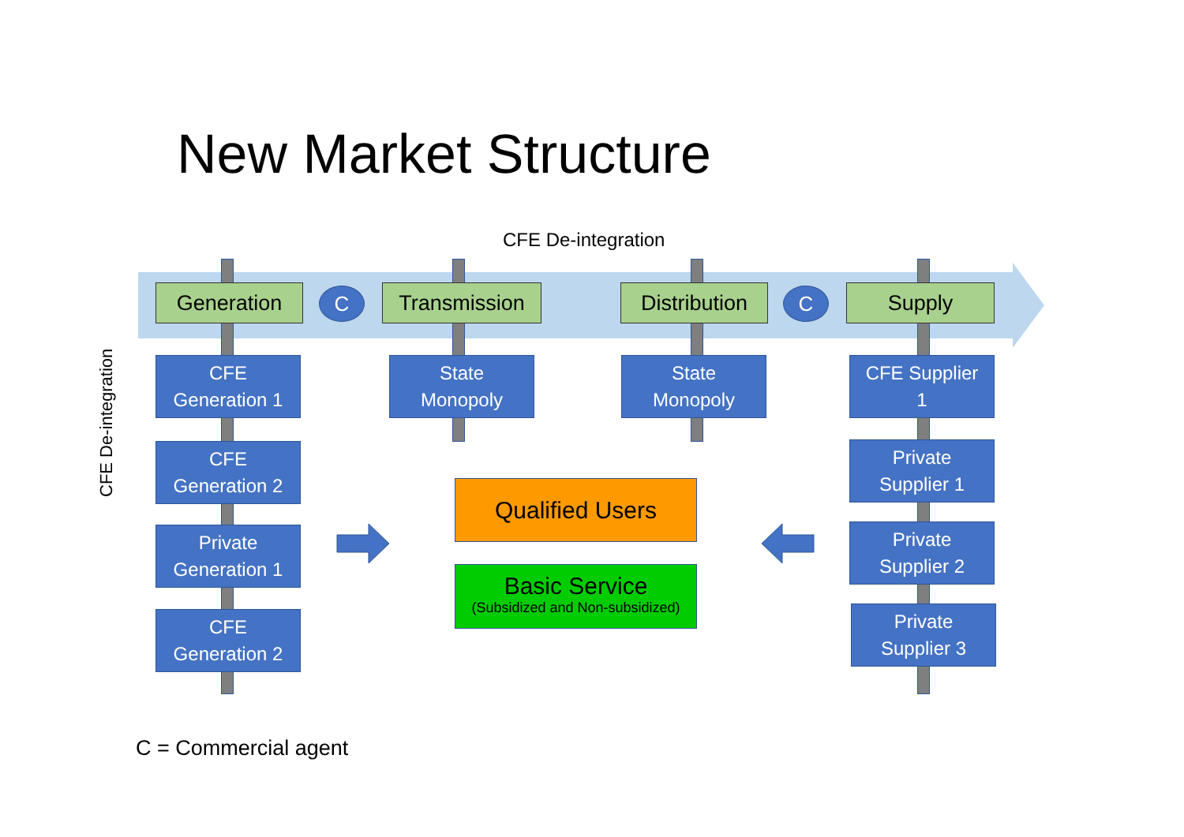New Market Structure
CFE De-integration
Generation C Transmission
Distribution
C Supply
CFE De-integration
CFE
Generation 1
CFE
Generation 2
Private
Generation 1
CFE
Generation 2
State
Monopoly
State
Monopoly
CFE Supplier
1
Private
Supplier 1
Private
Supplier 2
Private
Supplier 3
Qualified Users
Basic Service
(Subsidized and Non-subsidized)
C = Commercial agent